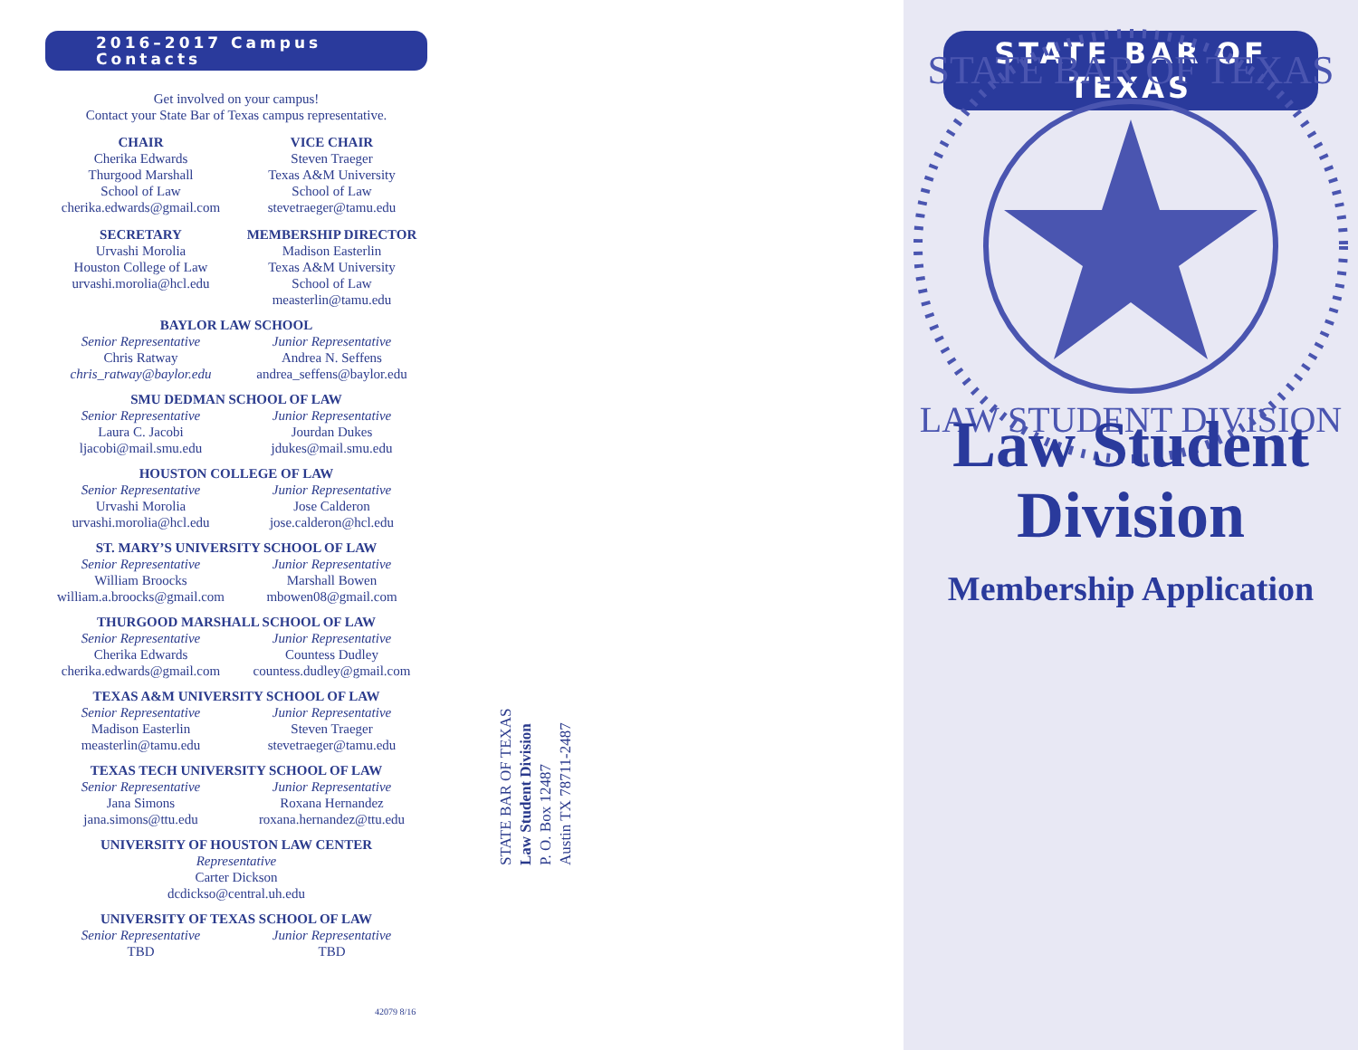2016–2017 Campus Contacts
Get involved on your campus!
Contact your State Bar of Texas campus representative.
CHAIR
Cherika Edwards
Thurgood Marshall
School of Law
cherika.edwards@gmail.com
VICE CHAIR
Steven Traeger
Texas A&M University
School of Law
stevetraeger@tamu.edu
SECRETARY
Urvashi Morolia
Houston College of Law
urvashi.morolia@hcl.edu
MEMBERSHIP DIRECTOR
Madison Easterlin
Texas A&M University
School of Law
measterlin@tamu.edu
BAYLOR LAW SCHOOL
Senior Representative
Chris Ratway
chris_ratway@baylor.edu
Junior Representative
Andrea N. Seffens
andrea_seffens@baylor.edu
SMU DEDMAN SCHOOL OF LAW
Senior Representative
Laura C. Jacobi
ljacobi@mail.smu.edu
Junior Representative
Jourdan Dukes
jdukes@mail.smu.edu
HOUSTON COLLEGE OF LAW
Senior Representative
Urvashi Morolia
urvashi.morolia@hcl.edu
Junior Representative
Jose Calderon
jose.calderon@hcl.edu
ST. MARY’S UNIVERSITY SCHOOL OF LAW
Senior Representative
William Broocks
william.a.broocks@gmail.com
Junior Representative
Marshall Bowen
mbowen08@gmail.com
THURGOOD MARSHALL SCHOOL OF LAW
Senior Representative
Cherika Edwards
cherika.edwards@gmail.com
Junior Representative
Countess Dudley
countess.dudley@gmail.com
TEXAS A&M UNIVERSITY SCHOOL OF LAW
Senior Representative
Madison Easterlin
measterlin@tamu.edu
Junior Representative
Steven Traeger
stevetraeger@tamu.edu
TEXAS TECH UNIVERSITY SCHOOL OF LAW
Senior Representative
Jana Simons
jana.simons@ttu.edu
Junior Representative
Roxana Hernandez
roxana.hernandez@ttu.edu
UNIVERSITY OF HOUSTON LAW CENTER
Representative
Carter Dickson
dcdickso@central.uh.edu
UNIVERSITY OF TEXAS SCHOOL OF LAW
Senior Representative
TBD
Junior Representative
TBD
STATE BAR OF TEXAS
Law Student Division
P. O. Box 12487
Austin TX 78711-2487
42079 8/16
STATE BAR OF TEXAS
STATE BAR OF TEXAS
LAW STUDENT DIVISION
Law Student
Division
Membership Application